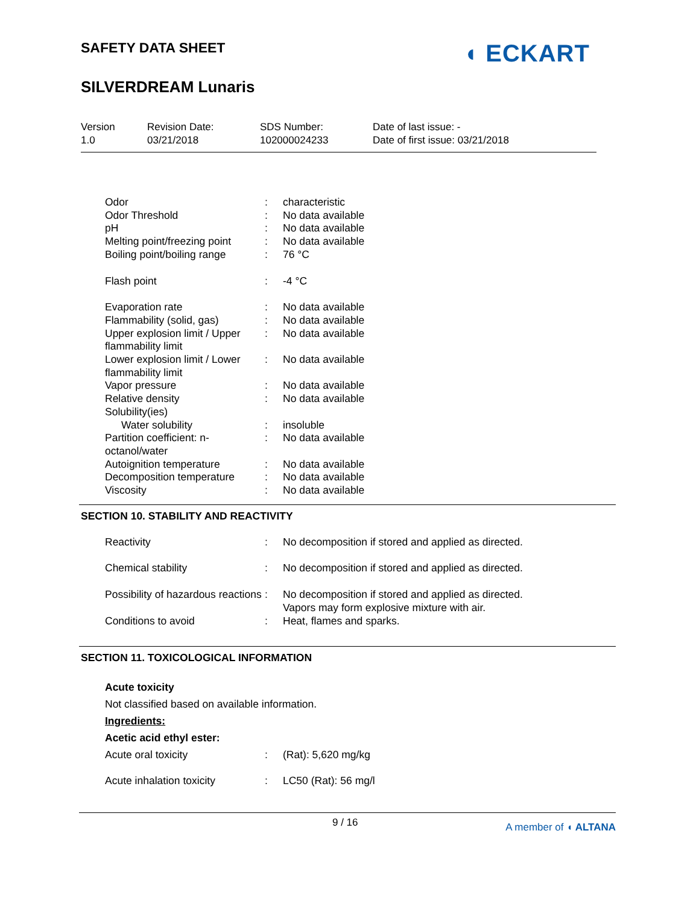SAFETY DATA SHEET
SILVERDREAM Lunaris
◖ ECKART
Version
1.0
Revision Date:
03/21/2018
SDS Number:
102000024233
Date of last issue: -
Date of first issue: 03/21/2018
| Odor | : | characteristic |
| Odor Threshold | : | No data available |
| pH | : | No data available |
| Melting point/freezing point | : | No data available |
| Boiling point/boiling range | : | 76 °C |
| Flash point | : | -4 °C |
| Evaporation rate | : | No data available |
| Flammability (solid, gas) | : | No data available |
| Upper explosion limit / Upper flammability limit | : | No data available |
| Lower explosion limit / Lower flammability limit | : | No data available |
| Vapor pressure | : | No data available |
| Relative density | : | No data available |
| Solubility(ies) | | |
| Water solubility | : | insoluble |
| Partition coefficient: n-octanol/water | : | No data available |
| Autoignition temperature | : | No data available |
| Decomposition temperature | : | No data available |
| Viscosity | : | No data available |
SECTION 10. STABILITY AND REACTIVITY
| Reactivity | : | No decomposition if stored and applied as directed. |
| Chemical stability | : | No decomposition if stored and applied as directed. |
| Possibility of hazardous reactions | : | No decomposition if stored and applied as directed. Vapors may form explosive mixture with air. |
| Conditions to avoid | : | Heat, flames and sparks. |
SECTION 11. TOXICOLOGICAL INFORMATION
Acute toxicity
Not classified based on available information.
Ingredients:
Acetic acid ethyl ester:
| Acute oral toxicity | : | (Rat): 5,620 mg/kg |
| Acute inhalation toxicity | : | LC50 (Rat): 56 mg/l |
9 / 16 A member of ◖ ALTANA